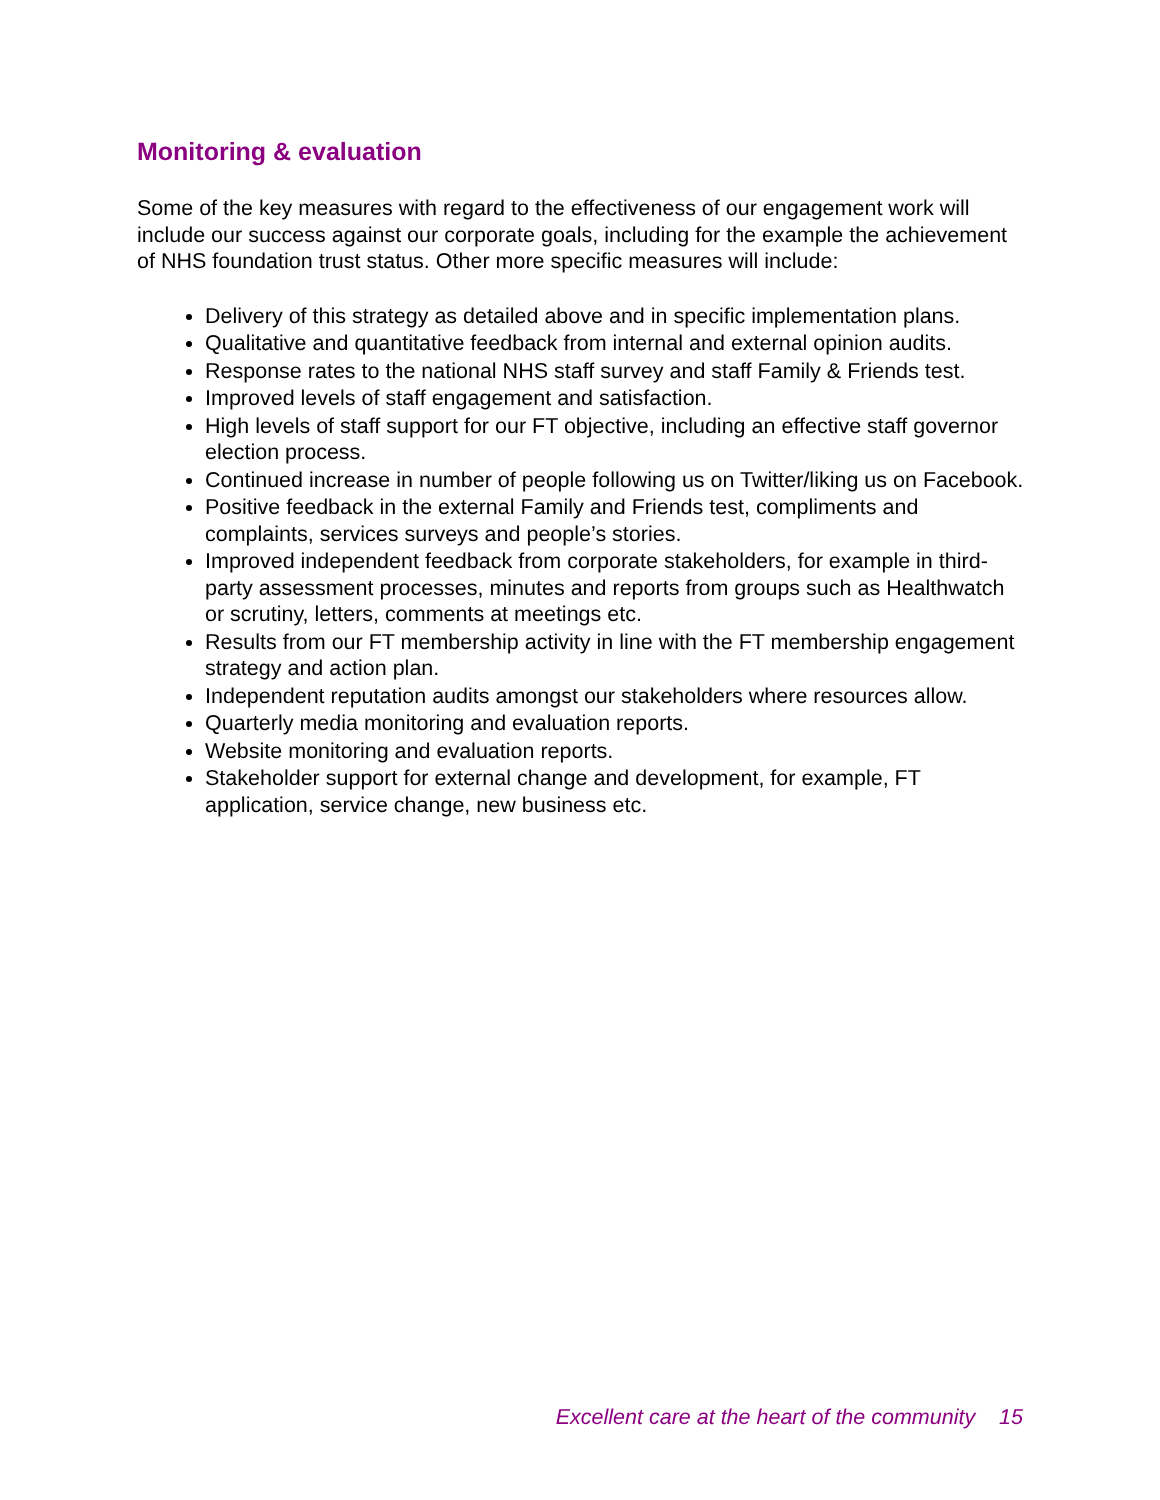Monitoring & evaluation
Some of the key measures with regard to the effectiveness of our engagement work will include our success against our corporate goals, including for the example the achievement of NHS foundation trust status. Other more specific measures will include:
Delivery of this strategy as detailed above and in specific implementation plans.
Qualitative and quantitative feedback from internal and external opinion audits.
Response rates to the national NHS staff survey and staff Family & Friends test.
Improved levels of staff engagement and satisfaction.
High levels of staff support for our FT objective, including an effective staff governor election process.
Continued increase in number of people following us on Twitter/liking us on Facebook.
Positive feedback in the external Family and Friends test, compliments and complaints, services surveys and people’s stories.
Improved independent feedback from corporate stakeholders, for example in third-party assessment processes, minutes and reports from groups such as Healthwatch or scrutiny, letters, comments at meetings etc.
Results from our FT membership activity in line with the FT membership engagement strategy and action plan.
Independent reputation audits amongst our stakeholders where resources allow.
Quarterly media monitoring and evaluation reports.
Website monitoring and evaluation reports.
Stakeholder support for external change and development, for example, FT application, service change, new business etc.
Excellent care at the heart of the community 15